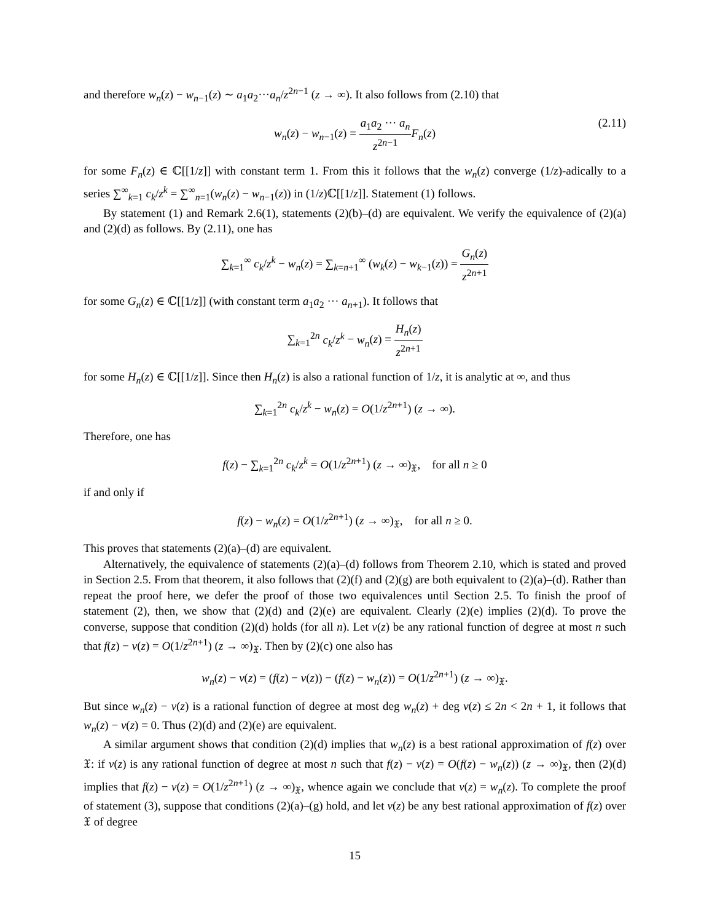and therefore w<sub>n</sub>(z) − w<sub>n−1</sub>(z) ∼ a<sub>1</sub>a<sub>2</sub>···a<sub>n</sub>/z<sup>2n−1</sup> (z → ∞). It also follows from (2.10) that
w<sub>n</sub>(z) − w<sub>n−1</sub>(z) = a<sub>1</sub>a<sub>2</sub> ··· a<sub>n</sub> z<sup>2n−1</sup> F<sub>n</sub>(z)
(2.11)
for some F<sub>n</sub>(z) ∈ ℂ[[1/z]] with constant term 1. From this it follows that the w<sub>n</sub>(z) converge (1/z)-adically to a series ∑<sup>∞</sup><sub>k=1</sub> c<sub>k</sub>/z<sup>k</sup> = ∑<sup>∞</sup><sub>n=1</sub>(w<sub>n</sub>(z) − w<sub>n−1</sub>(z)) in (1/z)ℂ[[1/z]]. Statement (1) follows.
By statement (1) and Remark 2.6(1), statements (2)(b)–(d) are equivalent. We verify the equivalence of (2)(a) and (2)(d) as follows. By (2.11), one has
∑<sub>k=1</sub><sup>∞</sup> c<sub>k</sub>/z<sup>k</sup> − w<sub>n</sub>(z) = ∑<sub>k=n+1</sub><sup>∞</sup> (w<sub>k</sub>(z) − w<sub>k−1</sub>(z)) = G<sub>n</sub>(z) z<sup>2n+1</sup>
for some G<sub>n</sub>(z) ∈ ℂ[[1/z]] (with constant term a<sub>1</sub>a<sub>2</sub> ··· a<sub>n+1</sub>). It follows that
∑<sub>k=1</sub><sup>2n</sup> c<sub>k</sub>/z<sup>k</sup> − w<sub>n</sub>(z) = H<sub>n</sub>(z) z<sup>2n+1</sup>
for some H<sub>n</sub>(z) ∈ ℂ[[1/z]]. Since then H<sub>n</sub>(z) is also a rational function of 1/z, it is analytic at ∞, and thus
∑<sub>k=1</sub><sup>2n</sup> c<sub>k</sub>/z<sup>k</sup> − w<sub>n</sub>(z) = O(1/z<sup>2n+1</sup>) (z → ∞).
Therefore, one has
f(z) − ∑<sub>k=1</sub><sup>2n</sup> c<sub>k</sub>/z<sup>k</sup> = O(1/z<sup>2n+1</sup>) (z → ∞)<sub>𝔛</sub>, for all n ≥ 0
if and only if
f(z) − w<sub>n</sub>(z) = O(1/z<sup>2n+1</sup>) (z → ∞)<sub>𝔛</sub>, for all n ≥ 0.
This proves that statements (2)(a)–(d) are equivalent.
Alternatively, the equivalence of statements (2)(a)–(d) follows from Theorem 2.10, which is stated and proved in Section 2.5. From that theorem, it also follows that (2)(f) and (2)(g) are both equivalent to (2)(a)–(d). Rather than repeat the proof here, we defer the proof of those two equivalences until Section 2.5. To finish the proof of statement (2), then, we show that (2)(d) and (2)(e) are equivalent. Clearly (2)(e) implies (2)(d). To prove the converse, suppose that condition (2)(d) holds (for all n). Let v(z) be any rational function of degree at most n such that f(z) − v(z) = O(1/z<sup>2n+1</sup>) (z → ∞)<sub>𝔛</sub>. Then by (2)(c) one also has
w<sub>n</sub>(z) − v(z) = (f(z) − v(z)) − (f(z) − w<sub>n</sub>(z)) = O(1/z<sup>2n+1</sup>) (z → ∞)<sub>𝔛</sub>.
But since w<sub>n</sub>(z) − v(z) is a rational function of degree at most deg w<sub>n</sub>(z) + deg v(z) ≤ 2n < 2n + 1, it follows that w<sub>n</sub>(z) − v(z) = 0. Thus (2)(d) and (2)(e) are equivalent.
A similar argument shows that condition (2)(d) implies that w<sub>n</sub>(z) is a best rational approximation of f(z) over 𝔛: if v(z) is any rational function of degree at most n such that f(z) − v(z) = O(f(z) − w<sub>n</sub>(z)) (z → ∞)<sub>𝔛</sub>, then (2)(d) implies that f(z) − v(z) = O(1/z<sup>2n+1</sup>) (z → ∞)<sub>𝔛</sub>, whence again we conclude that v(z) = w<sub>n</sub>(z). To complete the proof of statement (3), suppose that conditions (2)(a)–(g) hold, and let v(z) be any best rational approximation of f(z) over 𝔛 of degree
15